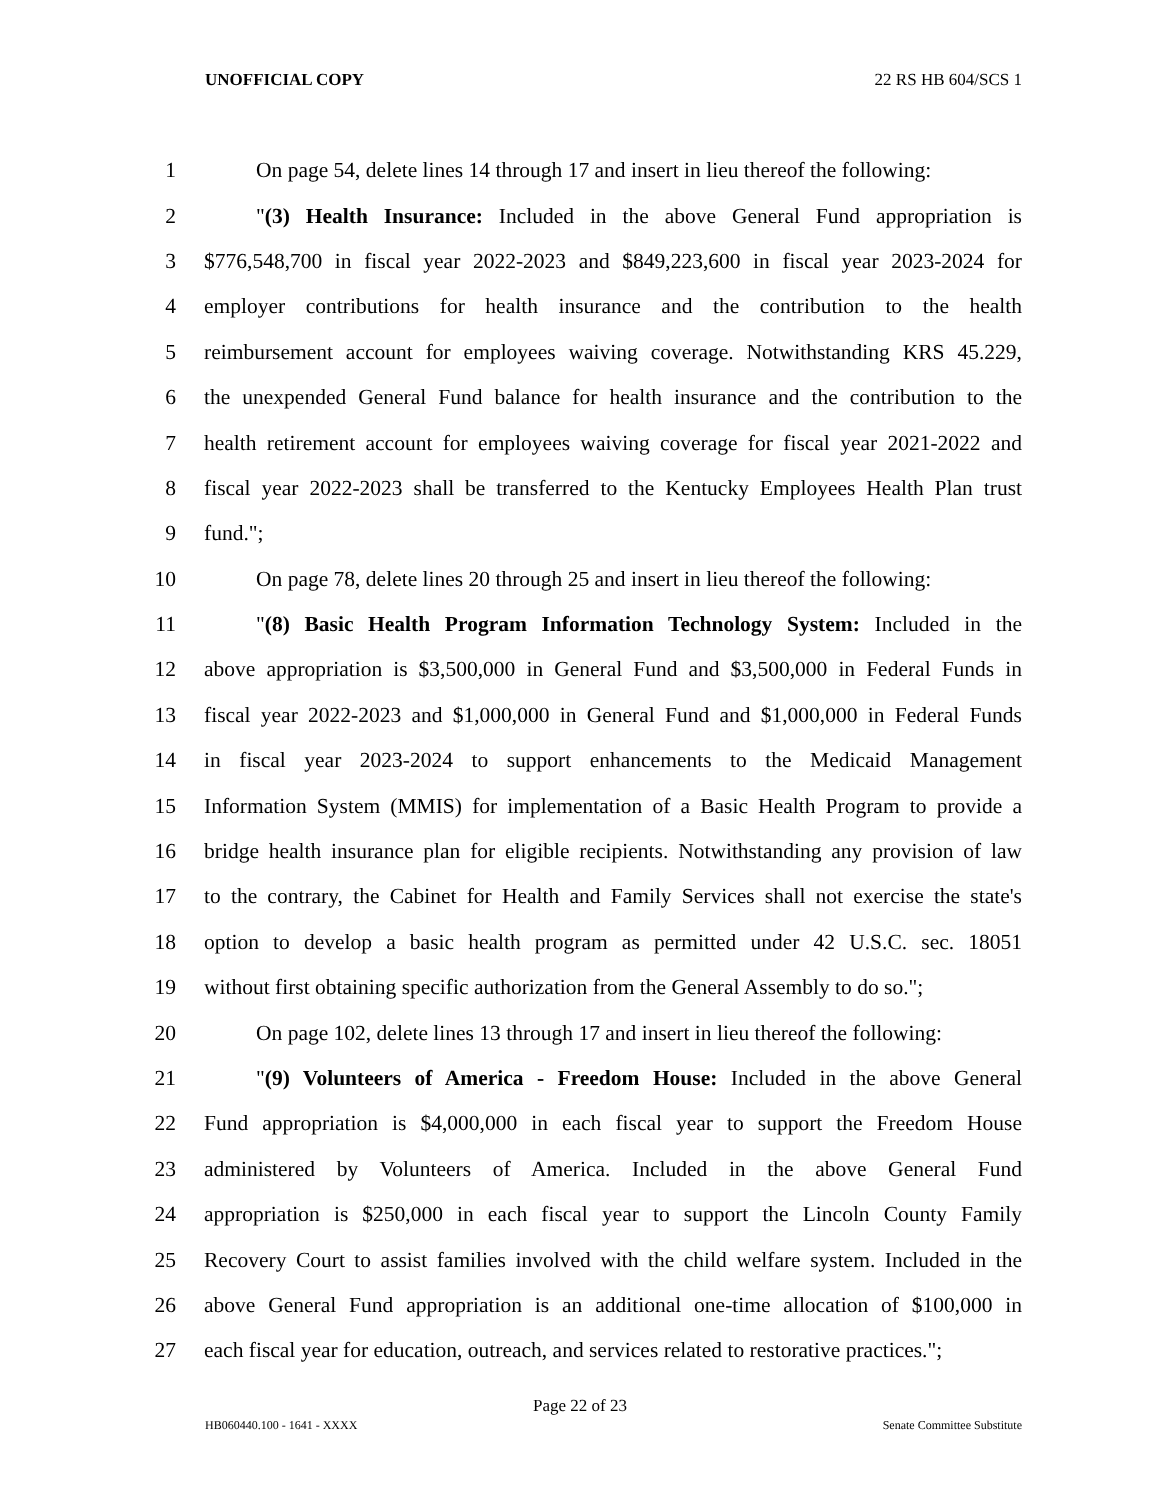UNOFFICIAL COPY 22 RS HB 604/SCS 1
1 On page 54, delete lines 14 through 17 and insert in lieu thereof the following:
2 "(3) Health Insurance: Included in the above General Fund appropriation is
3 $776,548,700 in fiscal year 2022-2023 and $849,223,600 in fiscal year 2023-2024 for
4 employer contributions for health insurance and the contribution to the health
5 reimbursement account for employees waiving coverage. Notwithstanding KRS 45.229,
6 the unexpended General Fund balance for health insurance and the contribution to the
7 health retirement account for employees waiving coverage for fiscal year 2021-2022 and
8 fiscal year 2022-2023 shall be transferred to the Kentucky Employees Health Plan trust
9 fund.";
10 On page 78, delete lines 20 through 25 and insert in lieu thereof the following:
11 "(8) Basic Health Program Information Technology System: Included in the
12 above appropriation is $3,500,000 in General Fund and $3,500,000 in Federal Funds in
13 fiscal year 2022-2023 and $1,000,000 in General Fund and $1,000,000 in Federal Funds
14 in fiscal year 2023-2024 to support enhancements to the Medicaid Management
15 Information System (MMIS) for implementation of a Basic Health Program to provide a
16 bridge health insurance plan for eligible recipients. Notwithstanding any provision of law
17 to the contrary, the Cabinet for Health and Family Services shall not exercise the state's
18 option to develop a basic health program as permitted under 42 U.S.C. sec. 18051
19 without first obtaining specific authorization from the General Assembly to do so.";
20 On page 102, delete lines 13 through 17 and insert in lieu thereof the following:
21 "(9) Volunteers of America - Freedom House: Included in the above General
22 Fund appropriation is $4,000,000 in each fiscal year to support the Freedom House
23 administered by Volunteers of America. Included in the above General Fund
24 appropriation is $250,000 in each fiscal year to support the Lincoln County Family
25 Recovery Court to assist families involved with the child welfare system. Included in the
26 above General Fund appropriation is an additional one-time allocation of $100,000 in
27 each fiscal year for education, outreach, and services related to restorative practices.";
Page 22 of 23
HB060440.100 - 1641 - XXXX Senate Committee Substitute